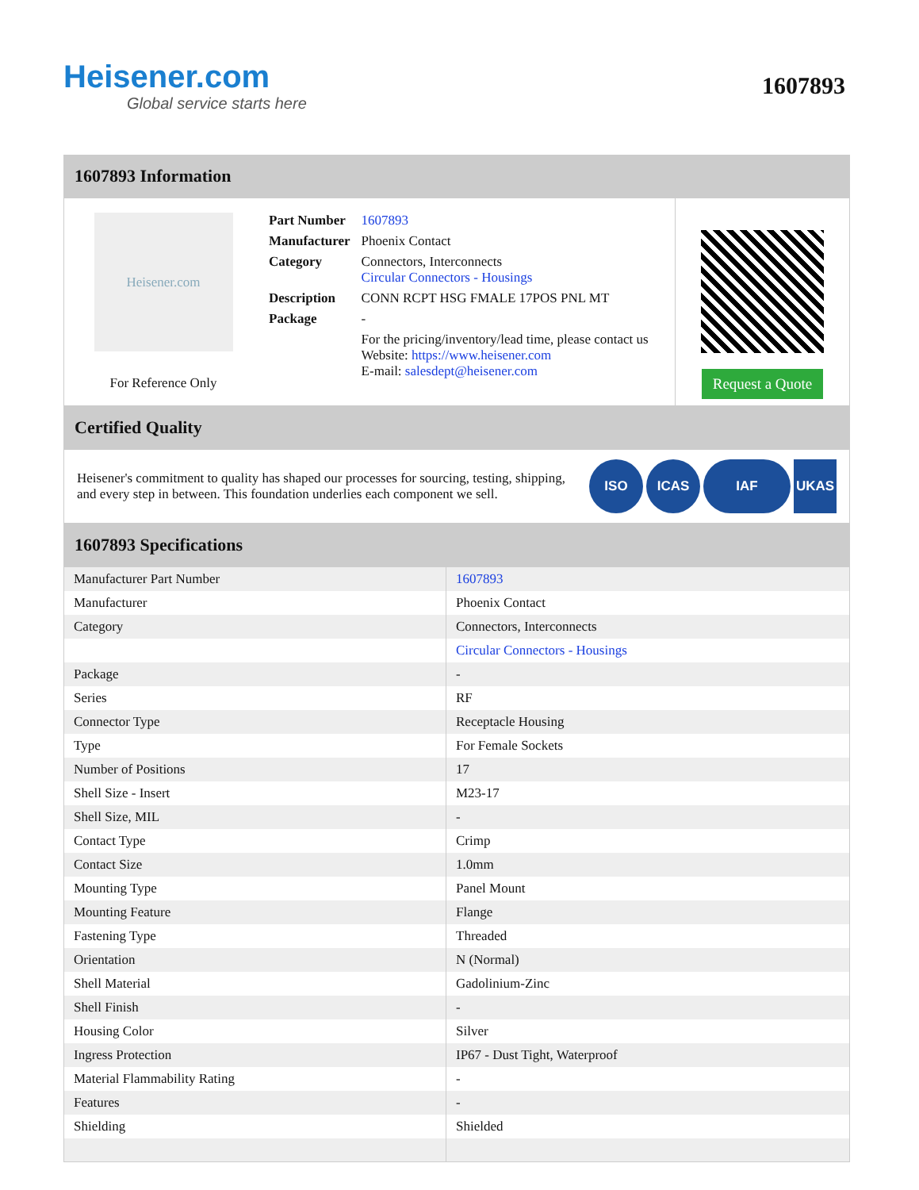Heisener.com
Global service starts here
1607893
1607893 Information
Heisener.com
For Reference Only
| Part Number | 1607893 |
| Manufacturer | Phoenix Contact |
| Category | Connectors, Interconnects Circular Connectors - Housings |
| Description | CONN RCPT HSG FMALE 17POS PNL MT |
| Package | - |
| | For the pricing/inventory/lead time, please contact us Website: https://www.heisener.com E-mail: salesdept@heisener.com |
Request a Quote
Certified Quality
Heisener's commitment to quality has shaped our processes for sourcing, testing, shipping, and every step in between. This foundation underlies each component we sell.
ISO ICAS IAF UKAS
1607893 Specifications
| Manufacturer Part Number | 1607893 |
| Manufacturer | Phoenix Contact |
| Category | Connectors, Interconnects |
| | Circular Connectors - Housings |
| Package | - |
| Series | RF |
| Connector Type | Receptacle Housing |
| Type | For Female Sockets |
| Number of Positions | 17 |
| Shell Size - Insert | M23-17 |
| Shell Size, MIL | - |
| Contact Type | Crimp |
| Contact Size | 1.0mm |
| Mounting Type | Panel Mount |
| Mounting Feature | Flange |
| Fastening Type | Threaded |
| Orientation | N (Normal) |
| Shell Material | Gadolinium-Zinc |
| Shell Finish | - |
| Housing Color | Silver |
| Ingress Protection | IP67 - Dust Tight, Waterproof |
| Material Flammability Rating | - |
| Features | - |
| Shielding | Shielded |